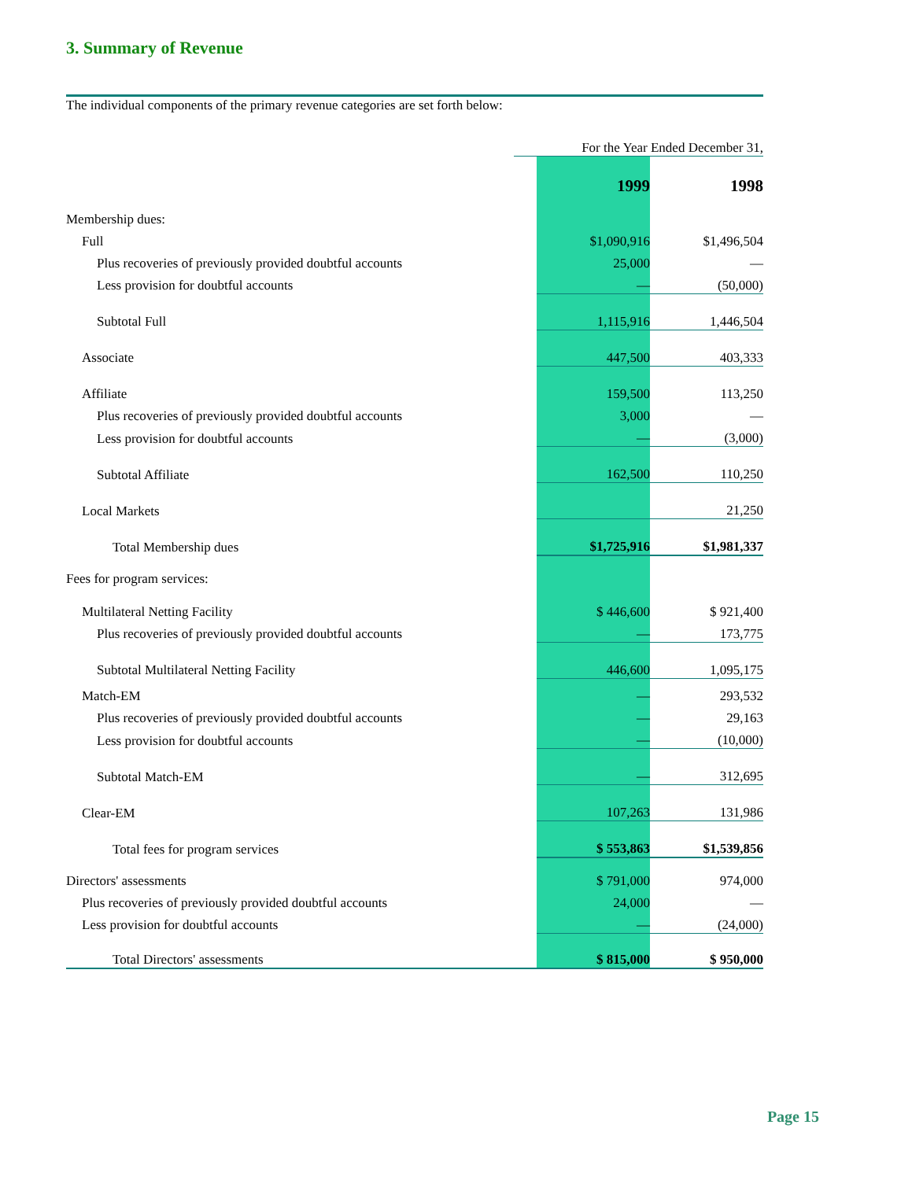3. Summary of Revenue
The individual components of the primary revenue categories are set forth below:
| | For the Year Ended December 31, | | |
| | | 1999 | 1998 |
| Membership dues: | | | |
| Full | | $1,090,916 | $1,496,504 |
| Plus recoveries of previously provided doubtful accounts | | 25,000 | — |
| Less provision for doubtful accounts | | — | (50,000) |
| Subtotal Full | | 1,115,916 | 1,446,504 |
| Associate | | 447,500 | 403,333 |
| Affiliate | | 159,500 | 113,250 |
| Plus recoveries of previously provided doubtful accounts | | 3,000 | — |
| Less provision for doubtful accounts | | — | (3,000) |
| Subtotal Affiliate | | 162,500 | 110,250 |
| Local Markets | | | 21,250 |
| Total Membership dues | | $1,725,916 | $1,981,337 |
| Fees for program services: | | | |
| Multilateral Netting Facility | | $ 446,600 | $ 921,400 |
| Plus recoveries of previously provided doubtful accounts | | — | 173,775 |
| Subtotal Multilateral Netting Facility | | 446,600 | 1,095,175 |
| Match-EM | | — | 293,532 |
| Plus recoveries of previously provided doubtful accounts | | — | 29,163 |
| Less provision for doubtful accounts | | — | (10,000) |
| Subtotal Match-EM | | — | 312,695 |
| Clear-EM | | 107,263 | 131,986 |
| Total fees for program services | | $ 553,863 | $1,539,856 |
| Directors' assessments | | $ 791,000 | 974,000 |
| Plus recoveries of previously provided doubtful accounts | | 24,000 | — |
| Less provision for doubtful accounts | | — | (24,000) |
| Total Directors' assessments | | $ 815,000 | $ 950,000 |
Page 15